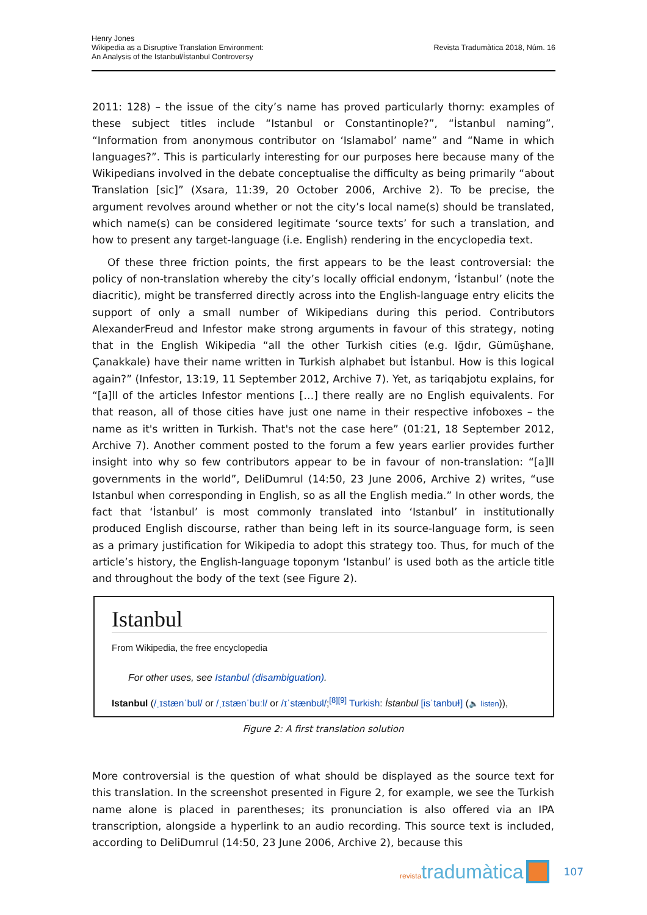Henry Jones
Wikipedia as a Disruptive Translation Environment:
An Analysis of the Istanbul/İstanbul Controversy
Revista Tradumàtica 2018, Núm. 16
2011: 128) – the issue of the city’s name has proved particularly thorny: examples of these subject titles include “Istanbul or Constantinople?”, “İstanbul naming”, “Information from anonymous contributor on ‘Islamabol’ name” and “Name in which languages?”. This is particularly interesting for our purposes here because many of the Wikipedians involved in the debate conceptualise the difficulty as being primarily “about Translation [sic]” (Xsara, 11:39, 20 October 2006, Archive 2). To be precise, the argument revolves around whether or not the city’s local name(s) should be translated, which name(s) can be considered legitimate ‘source texts’ for such a translation, and how to present any target-language (i.e. English) rendering in the encyclopedia text.
Of these three friction points, the first appears to be the least controversial: the policy of non-translation whereby the city’s locally official endonym, ‘İstanbul’ (note the diacritic), might be transferred directly across into the English-language entry elicits the support of only a small number of Wikipedians during this period. Contributors AlexanderFreud and Infestor make strong arguments in favour of this strategy, noting that in the English Wikipedia “all the other Turkish cities (e.g. Iğdır, Gümüşhane, Çanakkale) have their name written in Turkish alphabet but İstanbul. How is this logical again?” (Infestor, 13:19, 11 September 2012, Archive 7). Yet, as tariqabjotu explains, for “[a]ll of the articles Infestor mentions […] there really are no English equivalents. For that reason, all of those cities have just one name in their respective infoboxes – the name as it's written in Turkish. That's not the case here” (01:21, 18 September 2012, Archive 7). Another comment posted to the forum a few years earlier provides further insight into why so few contributors appear to be in favour of non-translation: “[a]ll governments in the world”, DeliDumrul (14:50, 23 June 2006, Archive 2) writes, “use Istanbul when corresponding in English, so as all the English media.” In other words, the fact that ‘İstanbul’ is most commonly translated into ‘Istanbul’ in institutionally produced English discourse, rather than being left in its source-language form, is seen as a primary justification for Wikipedia to adopt this strategy too. Thus, for much of the article’s history, the English-language toponym ‘Istanbul’ is used both as the article title and throughout the body of the text (see Figure 2).
Istanbul
From Wikipedia, the free encyclopedia
For other uses, see Istanbul (disambiguation).
Istanbul (/ˌɪstænˈbʊl/ or /ˌɪstænˈbuːl/ or /ɪˈstænbʊl/;<sup>[8][9]</sup> Turkish: İstanbul [isˈtanbuɫ] (🔈 listen)),
Figure 2: A first translation solution
More controversial is the question of what should be displayed as the source text for this translation. In the screenshot presented in Figure 2, for example, we see the Turkish name alone is placed in parentheses; its pronunciation is also offered via an IPA transcription, alongside a hyperlink to an audio recording. This source text is included, according to DeliDumrul (14:50, 23 June 2006, Archive 2), because this
revistatradumàtica
107